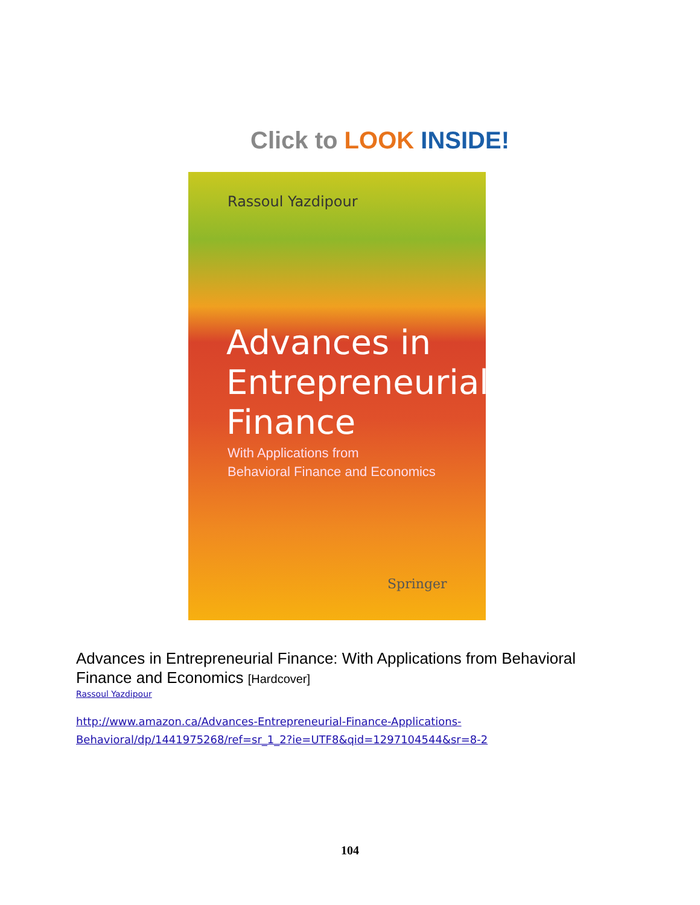Click to LOOK INSIDE!
Rassoul Yazdipour
Advances in
Entrepreneurial
Finance
With Applications from
Behavioral Finance and Economics
Springer
Advances in Entrepreneurial Finance: With Applications from Behavioral Finance and Economics [Hardcover]
Rassoul Yazdipour
http://www.amazon.ca/Advances-Entrepreneurial-Finance-Applications-
Behavioral/dp/1441975268/ref=sr_1_2?ie=UTF8&qid=1297104544&sr=8-2
104